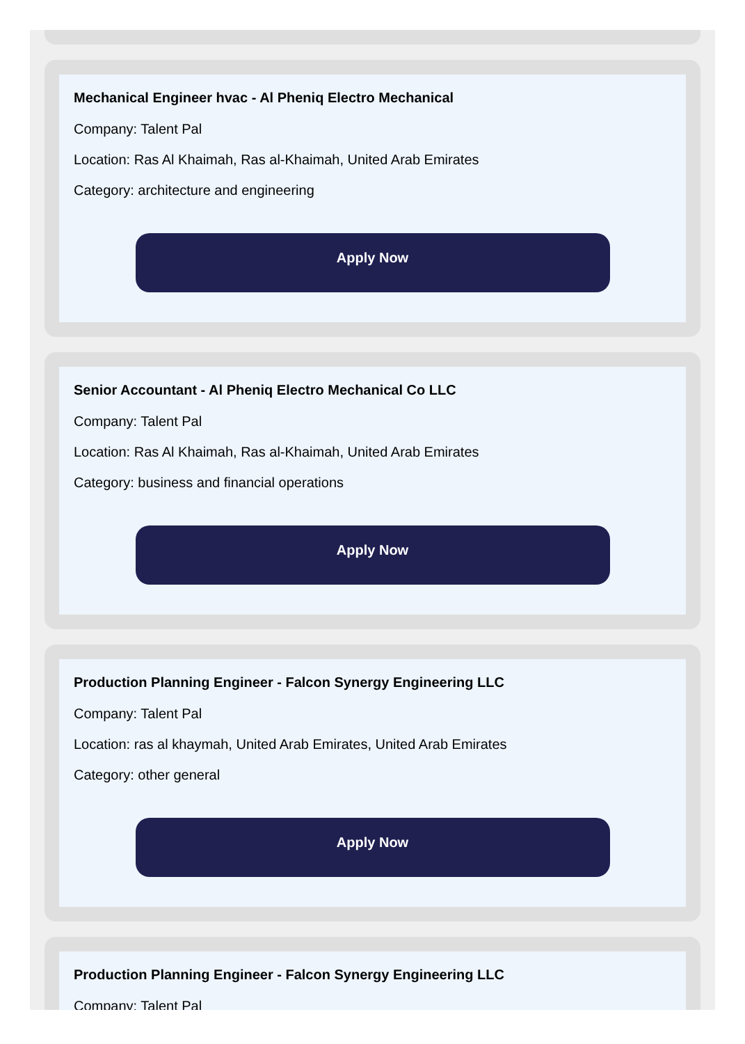Mechanical Engineer hvac - Al Pheniq Electro Mechanical
Company: Talent Pal
Location: Ras Al Khaimah, Ras al-Khaimah, United Arab Emirates
Category: architecture and engineering
Apply Now
Senior Accountant - Al Pheniq Electro Mechanical Co LLC
Company: Talent Pal
Location: Ras Al Khaimah, Ras al-Khaimah, United Arab Emirates
Category: business and financial operations
Apply Now
Production Planning Engineer - Falcon Synergy Engineering LLC
Company: Talent Pal
Location: ras al khaymah, United Arab Emirates, United Arab Emirates
Category: other general
Apply Now
Production Planning Engineer - Falcon Synergy Engineering LLC
Company: Talent Pal